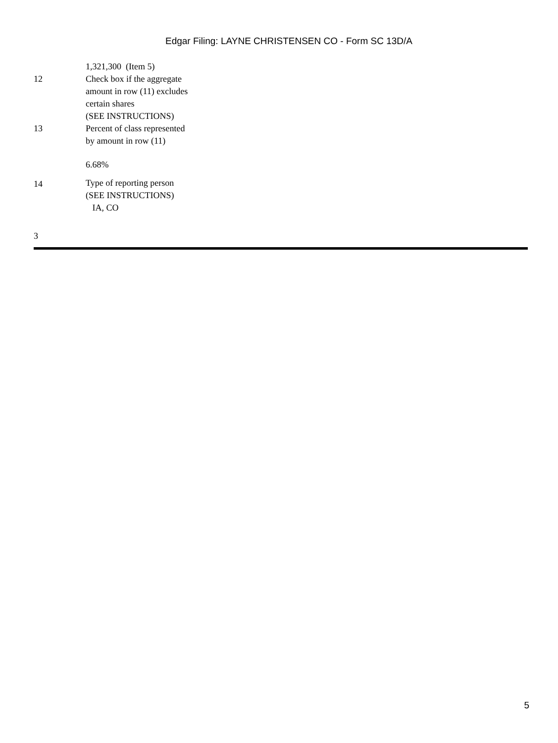Edgar Filing: LAYNE CHRISTENSEN CO - Form SC 13D/A
| | 1,321,300 (Item 5) |
| 12 | Check box if the aggregate amount in row (11) excludes certain shares (SEE INSTRUCTIONS) |
| 13 | Percent of class represented by amount in row (11) 6.68% |
| 14 | Type of reporting person (SEE INSTRUCTIONS) IA, CO |
3
5